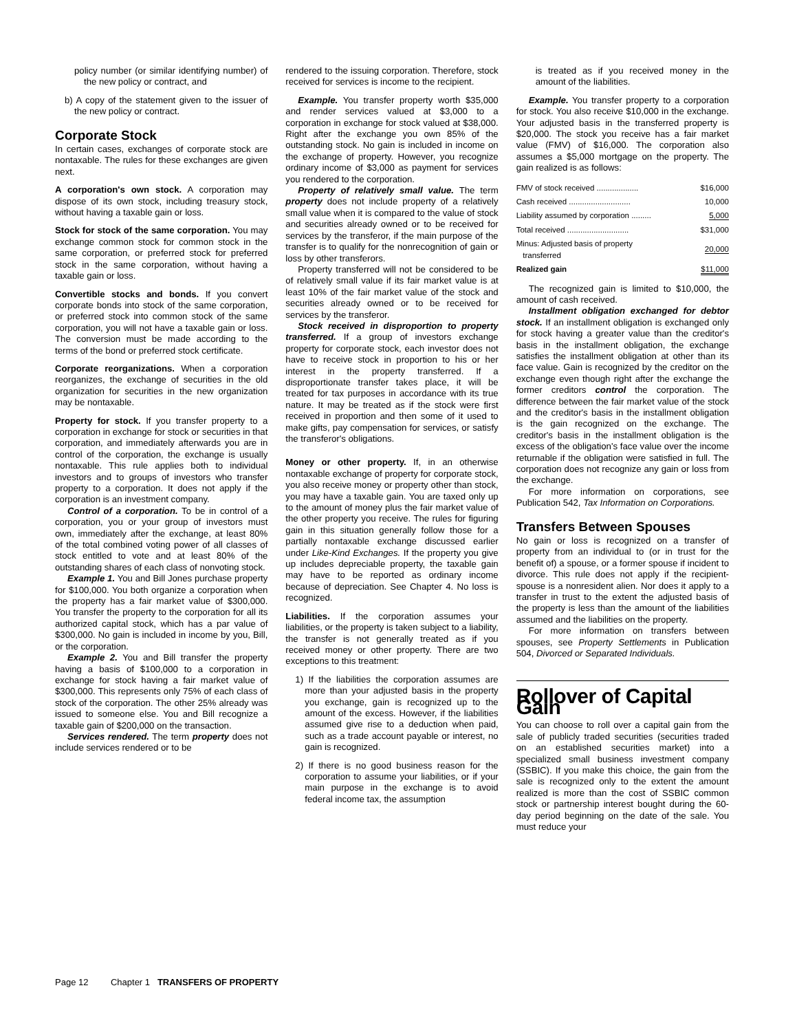policy number (or similar identifying number) of the new policy or contract, and
b) A copy of the statement given to the issuer of the new policy or contract.
Corporate Stock
In certain cases, exchanges of corporate stock are nontaxable. The rules for these exchanges are given next.
A corporation's own stock. A corporation may dispose of its own stock, including treasury stock, without having a taxable gain or loss.
Stock for stock of the same corporation. You may exchange common stock for common stock in the same corporation, or preferred stock for preferred stock in the same corporation, without having a taxable gain or loss.
Convertible stocks and bonds. If you convert corporate bonds into stock of the same corporation, or preferred stock into common stock of the same corporation, you will not have a taxable gain or loss. The conversion must be made according to the terms of the bond or preferred stock certificate.
Corporate reorganizations. When a corporation reorganizes, the exchange of securities in the old organization for securities in the new organization may be nontaxable.
Property for stock. If you transfer property to a corporation in exchange for stock or securities in that corporation, and immediately afterwards you are in control of the corporation, the exchange is usually nontaxable. This rule applies both to individual investors and to groups of investors who transfer property to a corporation. It does not apply if the corporation is an investment company.
Control of a corporation. To be in control of a corporation, you or your group of investors must own, immediately after the exchange, at least 80% of the total combined voting power of all classes of stock entitled to vote and at least 80% of the outstanding shares of each class of nonvoting stock.
Example 1. You and Bill Jones purchase property for $100,000. You both organize a corporation when the property has a fair market value of $300,000. You transfer the property to the corporation for all its authorized capital stock, which has a par value of $300,000. No gain is included in income by you, Bill, or the corporation.
Example 2. You and Bill transfer the property having a basis of $100,000 to a corporation in exchange for stock having a fair market value of $300,000. This represents only 75% of each class of stock of the corporation. The other 25% already was issued to someone else. You and Bill recognize a taxable gain of $200,000 on the transaction.
Services rendered. The term property does not include services rendered or to be
rendered to the issuing corporation. Therefore, stock received for services is income to the recipient.
Example. You transfer property worth $35,000 and render services valued at $3,000 to a corporation in exchange for stock valued at $38,000. Right after the exchange you own 85% of the outstanding stock. No gain is included in income on the exchange of property. However, you recognize ordinary income of $3,000 as payment for services you rendered to the corporation.
Property of relatively small value. The term property does not include property of a relatively small value when it is compared to the value of stock and securities already owned or to be received for services by the transferor, if the main purpose of the transfer is to qualify for the nonrecognition of gain or loss by other transferors.
Property transferred will not be considered to be of relatively small value if its fair market value is at least 10% of the fair market value of the stock and securities already owned or to be received for services by the transferor.
Stock received in disproportion to property transferred. If a group of investors exchange property for corporate stock, each investor does not have to receive stock in proportion to his or her interest in the property transferred. If a disproportionate transfer takes place, it will be treated for tax purposes in accordance with its true nature. It may be treated as if the stock were first received in proportion and then some of it used to make gifts, pay compensation for services, or satisfy the transferor's obligations.
Money or other property. If, in an otherwise nontaxable exchange of property for corporate stock, you also receive money or property other than stock, you may have a taxable gain. You are taxed only up to the amount of money plus the fair market value of the other property you receive. The rules for figuring gain in this situation generally follow those for a partially nontaxable exchange discussed earlier under Like-Kind Exchanges. If the property you give up includes depreciable property, the taxable gain may have to be reported as ordinary income because of depreciation. See Chapter 4. No loss is recognized.
Liabilities. If the corporation assumes your liabilities, or the property is taken subject to a liability, the transfer is not generally treated as if you received money or other property. There are two exceptions to this treatment:
1) If the liabilities the corporation assumes are more than your adjusted basis in the property you exchange, gain is recognized up to the amount of the excess. However, if the liabilities assumed give rise to a deduction when paid, such as a trade account payable or interest, no gain is recognized.
2) If there is no good business reason for the corporation to assume your liabilities, or if your main purpose in the exchange is to avoid federal income tax, the assumption
is treated as if you received money in the amount of the liabilities.
Example. You transfer property to a corporation for stock. You also receive $10,000 in the exchange. Your adjusted basis in the transferred property is $20,000. The stock you receive has a fair market value (FMV) of $16,000. The corporation also assumes a $5,000 mortgage on the property. The gain realized is as follows:
| FMV of stock received ................... | $16,000 |
| Cash received ............................ | 10,000 |
| Liability assumed by corporation ......... | 5,000 |
| Total received ............................ | $31,000 |
| Minus: Adjusted basis of property transferred | 20,000 |
| Realized gain | $11,000 |
The recognized gain is limited to $10,000, the amount of cash received.
Installment obligation exchanged for debtor stock. If an installment obligation is exchanged only for stock having a greater value than the creditor's basis in the installment obligation, the exchange satisfies the installment obligation at other than its face value. Gain is recognized by the creditor on the exchange even though right after the exchange the former creditors control the corporation. The difference between the fair market value of the stock and the creditor's basis in the installment obligation is the gain recognized on the exchange. The creditor's basis in the installment obligation is the excess of the obligation's face value over the income returnable if the obligation were satisfied in full. The corporation does not recognize any gain or loss from the exchange.
For more information on corporations, see Publication 542, Tax Information on Corporations.
Transfers Between Spouses
No gain or loss is recognized on a transfer of property from an individual to (or in trust for the benefit of) a spouse, or a former spouse if incident to divorce. This rule does not apply if the recipient-spouse is a nonresident alien. Nor does it apply to a transfer in trust to the extent the adjusted basis of the property is less than the amount of the liabilities assumed and the liabilities on the property.
For more information on transfers between spouses, see Property Settlements in Publication 504, Divorced or Separated Individuals.
Rollover of Capital Gain
You can choose to roll over a capital gain from the sale of publicly traded securities (securities traded on an established securities market) into a specialized small business investment company (SSBIC). If you make this choice, the gain from the sale is recognized only to the extent the amount realized is more than the cost of SSBIC common stock or partnership interest bought during the 60-day period beginning on the date of the sale. You must reduce your
Page 12 Chapter 1 TRANSFERS OF PROPERTY